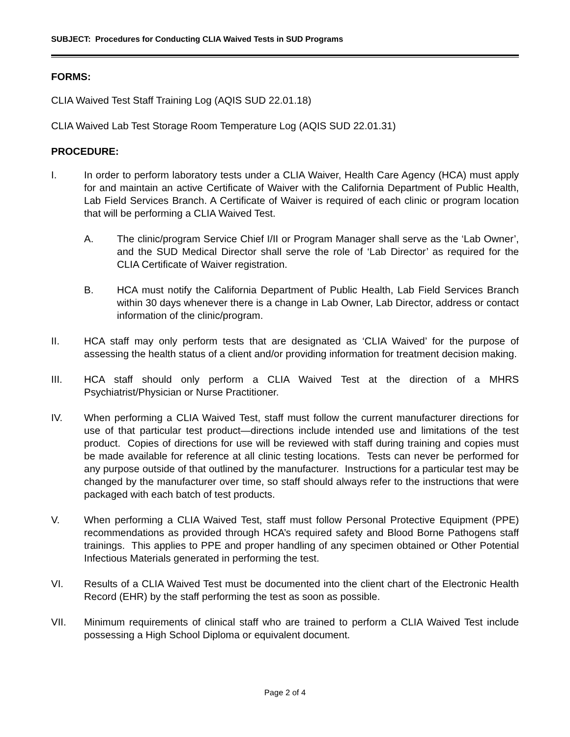SUBJECT: Procedures for Conducting CLIA Waived Tests in SUD Programs
FORMS:
CLIA Waived Test Staff Training Log (AQIS SUD 22.01.18)
CLIA Waived Lab Test Storage Room Temperature Log (AQIS SUD 22.01.31)
PROCEDURE:
I. In order to perform laboratory tests under a CLIA Waiver, Health Care Agency (HCA) must apply for and maintain an active Certificate of Waiver with the California Department of Public Health, Lab Field Services Branch. A Certificate of Waiver is required of each clinic or program location that will be performing a CLIA Waived Test.
A. The clinic/program Service Chief I/II or Program Manager shall serve as the ‘Lab Owner’, and the SUD Medical Director shall serve the role of ‘Lab Director’ as required for the CLIA Certificate of Waiver registration.
B. HCA must notify the California Department of Public Health, Lab Field Services Branch within 30 days whenever there is a change in Lab Owner, Lab Director, address or contact information of the clinic/program.
II. HCA staff may only perform tests that are designated as ‘CLIA Waived’ for the purpose of assessing the health status of a client and/or providing information for treatment decision making.
III. HCA staff should only perform a CLIA Waived Test at the direction of a MHRS Psychiatrist/Physician or Nurse Practitioner.
IV. When performing a CLIA Waived Test, staff must follow the current manufacturer directions for use of that particular test product—directions include intended use and limitations of the test product. Copies of directions for use will be reviewed with staff during training and copies must be made available for reference at all clinic testing locations. Tests can never be performed for any purpose outside of that outlined by the manufacturer. Instructions for a particular test may be changed by the manufacturer over time, so staff should always refer to the instructions that were packaged with each batch of test products.
V. When performing a CLIA Waived Test, staff must follow Personal Protective Equipment (PPE) recommendations as provided through HCA’s required safety and Blood Borne Pathogens staff trainings. This applies to PPE and proper handling of any specimen obtained or Other Potential Infectious Materials generated in performing the test.
VI. Results of a CLIA Waived Test must be documented into the client chart of the Electronic Health Record (EHR) by the staff performing the test as soon as possible.
VII. Minimum requirements of clinical staff who are trained to perform a CLIA Waived Test include possessing a High School Diploma or equivalent document.
Page 2 of 4